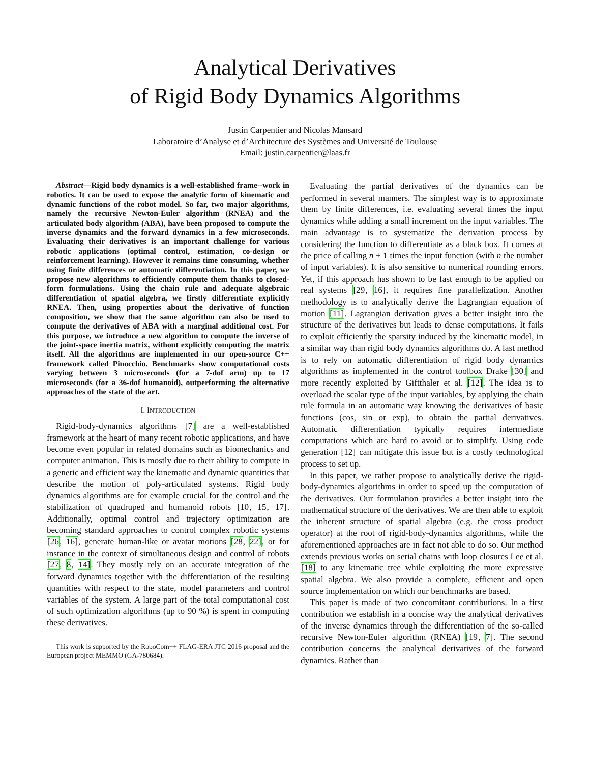Analytical Derivatives
of Rigid Body Dynamics Algorithms
Justin Carpentier and Nicolas Mansard
Laboratoire d’Analyse et d’Architecture des Systèmes and Université de Toulouse
Email: justin.carpentier@laas.fr
Abstract—Rigid body dynamics is a well-established frame--work in robotics. It can be used to expose the analytic form of kinematic and dynamic functions of the robot model. So far, two major algorithms, namely the recursive Newton-Euler algorithm (RNEA) and the articulated body algorithm (ABA), have been proposed to compute the inverse dynamics and the forward dynamics in a few microseconds. Evaluating their derivatives is an important challenge for various robotic applications (optimal control, estimation, co-design or reinforcement learning). However it remains time consuming, whether using finite differences or automatic differentiation. In this paper, we propose new algorithms to efficiently compute them thanks to closed-form formulations. Using the chain rule and adequate algebraic differentiation of spatial algebra, we firstly differentiate explicitly RNEA. Then, using properties about the derivative of function composition, we show that the same algorithm can also be used to compute the derivatives of ABA with a marginal additional cost. For this purpose, we introduce a new algorithm to compute the inverse of the joint-space inertia matrix, without explicitly computing the matrix itself. All the algorithms are implemented in our open-source C++ framework called Pinocchio. Benchmarks show computational costs varying between 3 microseconds (for a 7-dof arm) up to 17 microseconds (for a 36-dof humanoid), outperforming the alternative approaches of the state of the art.
I. INTRODUCTION
Rigid-body-dynamics algorithms [7] are a well-established framework at the heart of many recent robotic applications, and have become even popular in related domains such as biomechanics and computer animation. This is mostly due to their ability to compute in a generic and efficient way the kinematic and dynamic quantities that describe the motion of poly-articulated systems. Rigid body dynamics algorithms are for example crucial for the control and the stabilization of quadruped and humanoid robots [10, 15, 17]. Additionally, optimal control and trajectory optimization are becoming standard approaches to control complex robotic systems [26, 16], generate human-like or avatar motions [28, 22], or for instance in the context of simultaneous design and control of robots [27, 8, 14]. They mostly rely on an accurate integration of the forward dynamics together with the differentiation of the resulting quantities with respect to the state, model parameters and control variables of the system. A large part of the total computational cost of such optimization algorithms (up to 90 %) is spent in computing these derivatives.
This work is supported by the RoboCom++ FLAG-ERA JTC 2016 proposal and the European project MEMMO (GA-780684).
Evaluating the partial derivatives of the dynamics can be performed in several manners. The simplest way is to approximate them by finite differences, i.e. evaluating several times the input dynamics while adding a small increment on the input variables. The main advantage is to systematize the derivation process by considering the function to differentiate as a black box. It comes at the price of calling n + 1 times the input function (with n the number of input variables). It is also sensitive to numerical rounding errors. Yet, if this approach has shown to be fast enough to be applied on real systems [29, 16], it requires fine parallelization. Another methodology is to analytically derive the Lagrangian equation of motion [11]. Lagrangian derivation gives a better insight into the structure of the derivatives but leads to dense computations. It fails to exploit efficiently the sparsity induced by the kinematic model, in a similar way than rigid body dynamics algorithms do. A last method is to rely on automatic differentiation of rigid body dynamics algorithms as implemented in the control toolbox Drake [30] and more recently exploited by Giftthaler et al. [12]. The idea is to overload the scalar type of the input variables, by applying the chain rule formula in an automatic way knowing the derivatives of basic functions (cos, sin or exp), to obtain the partial derivatives. Automatic differentiation typically requires intermediate computations which are hard to avoid or to simplify. Using code generation [12] can mitigate this issue but is a costly technological process to set up.
In this paper, we rather propose to analytically derive the rigid-body-dynamics algorithms in order to speed up the computation of the derivatives. Our formulation provides a better insight into the mathematical structure of the derivatives. We are then able to exploit the inherent structure of spatial algebra (e.g. the cross product operator) at the root of rigid-body-dynamics algorithms, while the aforementioned approaches are in fact not able to do so. Our method extends previous works on serial chains with loop closures Lee et al. [18] to any kinematic tree while exploiting the more expressive spatial algebra. We also provide a complete, efficient and open source implementation on which our benchmarks are based.
This paper is made of two concomitant contributions. In a first contribution we establish in a concise way the analytical derivatives of the inverse dynamics through the differentiation of the so-called recursive Newton-Euler algorithm (RNEA) [19, 7]. The second contribution concerns the analytical derivatives of the forward dynamics. Rather than